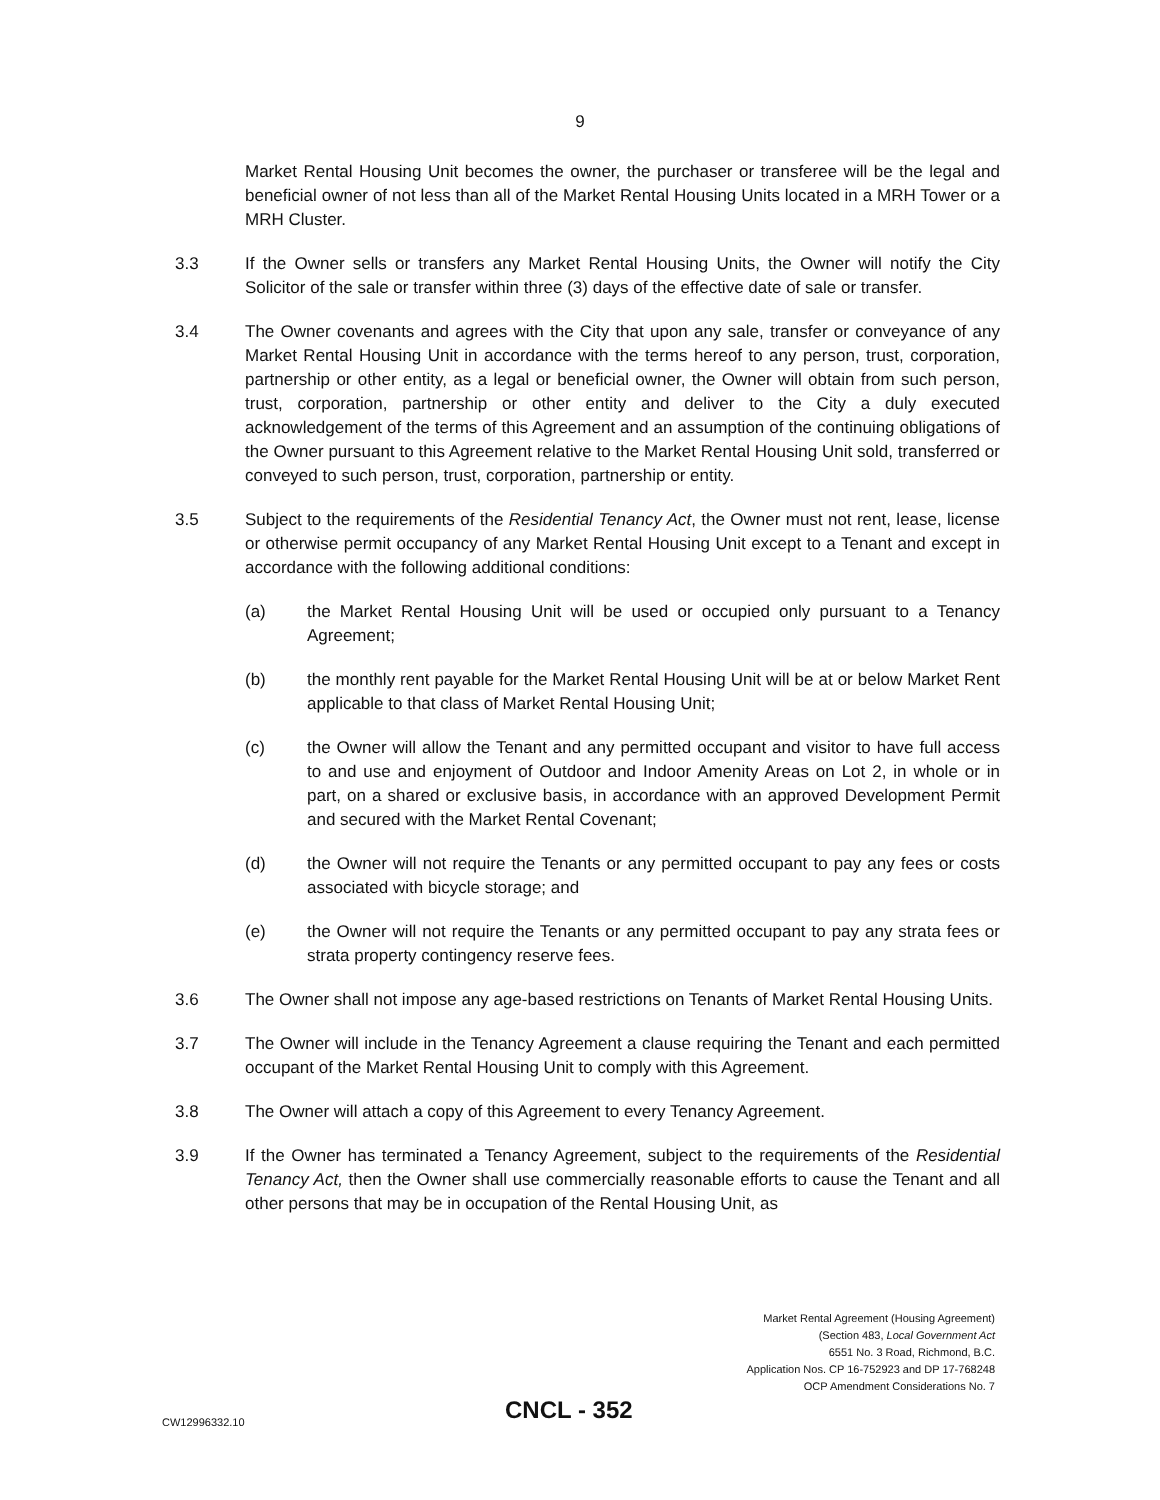9
Market Rental Housing Unit becomes the owner, the purchaser or transferee will be the legal and beneficial owner of not less than all of the Market Rental Housing Units located in a MRH Tower or a MRH Cluster.
3.3 If the Owner sells or transfers any Market Rental Housing Units, the Owner will notify the City Solicitor of the sale or transfer within three (3) days of the effective date of sale or transfer.
3.4 The Owner covenants and agrees with the City that upon any sale, transfer or conveyance of any Market Rental Housing Unit in accordance with the terms hereof to any person, trust, corporation, partnership or other entity, as a legal or beneficial owner, the Owner will obtain from such person, trust, corporation, partnership or other entity and deliver to the City a duly executed acknowledgement of the terms of this Agreement and an assumption of the continuing obligations of the Owner pursuant to this Agreement relative to the Market Rental Housing Unit sold, transferred or conveyed to such person, trust, corporation, partnership or entity.
3.5 Subject to the requirements of the Residential Tenancy Act, the Owner must not rent, lease, license or otherwise permit occupancy of any Market Rental Housing Unit except to a Tenant and except in accordance with the following additional conditions:
(a) the Market Rental Housing Unit will be used or occupied only pursuant to a Tenancy Agreement;
(b) the monthly rent payable for the Market Rental Housing Unit will be at or below Market Rent applicable to that class of Market Rental Housing Unit;
(c) the Owner will allow the Tenant and any permitted occupant and visitor to have full access to and use and enjoyment of Outdoor and Indoor Amenity Areas on Lot 2, in whole or in part, on a shared or exclusive basis, in accordance with an approved Development Permit and secured with the Market Rental Covenant;
(d) the Owner will not require the Tenants or any permitted occupant to pay any fees or costs associated with bicycle storage; and
(e) the Owner will not require the Tenants or any permitted occupant to pay any strata fees or strata property contingency reserve fees.
3.6 The Owner shall not impose any age-based restrictions on Tenants of Market Rental Housing Units.
3.7 The Owner will include in the Tenancy Agreement a clause requiring the Tenant and each permitted occupant of the Market Rental Housing Unit to comply with this Agreement.
3.8 The Owner will attach a copy of this Agreement to every Tenancy Agreement.
3.9 If the Owner has terminated a Tenancy Agreement, subject to the requirements of the Residential Tenancy Act, then the Owner shall use commercially reasonable efforts to cause the Tenant and all other persons that may be in occupation of the Rental Housing Unit, as
Market Rental Agreement (Housing Agreement)
(Section 483, Local Government Act
6551 No. 3 Road, Richmond, B.C.
Application Nos. CP 16-752923 and DP 17-768248
OCP Amendment Considerations No. 7
CW12996332.10 CNCL - 352